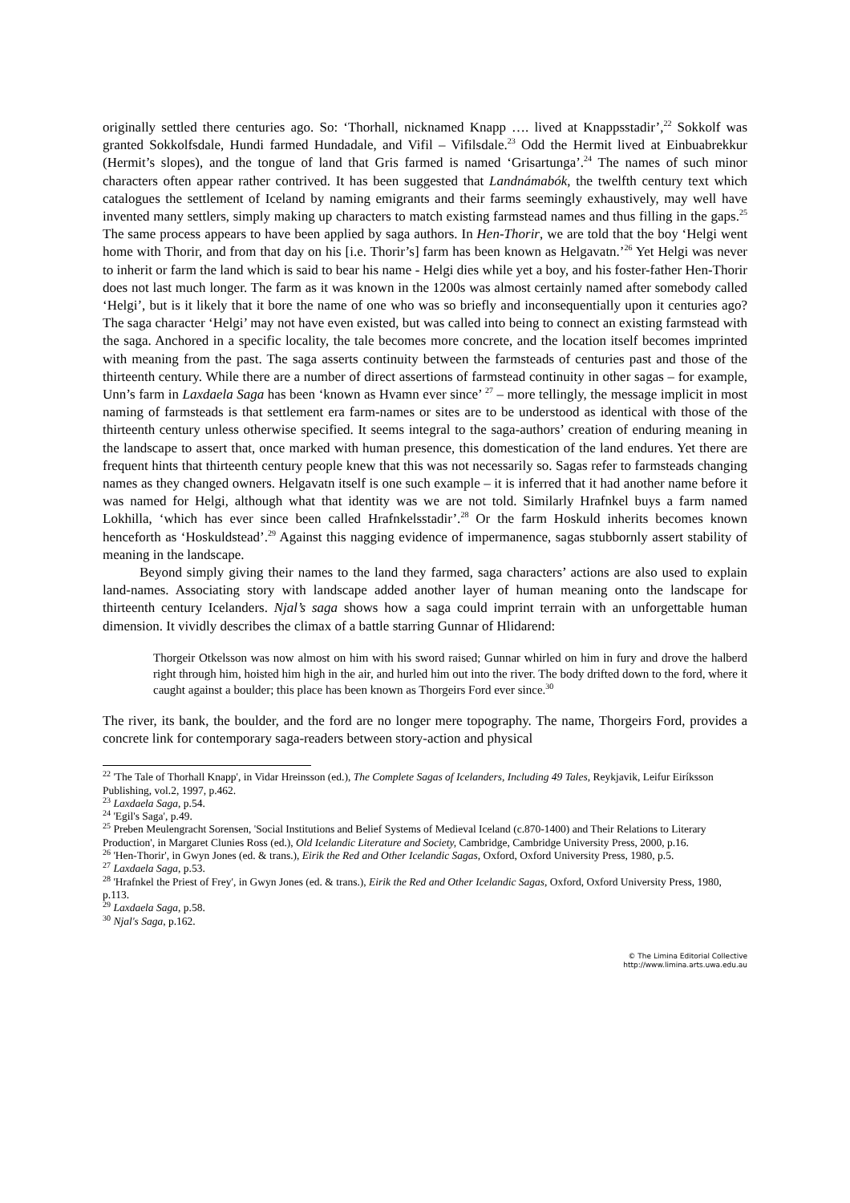originally settled there centuries ago. So: ‘Thorhall, nicknamed Knapp …. lived at Knappsstadir’,<sup>22</sup> Sokkolf was granted Sokkolfsdale, Hundi farmed Hundadale, and Vifil – Vifilsdale.<sup>23</sup> Odd the Hermit lived at Einbuabrekkur (Hermit’s slopes), and the tongue of land that Gris farmed is named ‘Grisartunga’.<sup>24</sup> The names of such minor characters often appear rather contrived. It has been suggested that Landnámabók, the twelfth century text which catalogues the settlement of Iceland by naming emigrants and their farms seemingly exhaustively, may well have invented many settlers, simply making up characters to match existing farmstead names and thus filling in the gaps.<sup>25</sup> The same process appears to have been applied by saga authors. In Hen-Thorir, we are told that the boy ‘Helgi went home with Thorir, and from that day on his [i.e. Thorir’s] farm has been known as Helgavatn.’<sup>26</sup> Yet Helgi was never to inherit or farm the land which is said to bear his name - Helgi dies while yet a boy, and his foster-father Hen-Thorir does not last much longer. The farm as it was known in the 1200s was almost certainly named after somebody called ‘Helgi’, but is it likely that it bore the name of one who was so briefly and inconsequentially upon it centuries ago? The saga character ‘Helgi’ may not have even existed, but was called into being to connect an existing farmstead with the saga. Anchored in a specific locality, the tale becomes more concrete, and the location itself becomes imprinted with meaning from the past. The saga asserts continuity between the farmsteads of centuries past and those of the thirteenth century. While there are a number of direct assertions of farmstead continuity in other sagas – for example, Unn’s farm in Laxdaela Saga has been ‘known as Hvamn ever since’ <sup>27</sup> – more tellingly, the message implicit in most naming of farmsteads is that settlement era farm-names or sites are to be understood as identical with those of the thirteenth century unless otherwise specified. It seems integral to the saga-authors’ creation of enduring meaning in the landscape to assert that, once marked with human presence, this domestication of the land endures. Yet there are frequent hints that thirteenth century people knew that this was not necessarily so. Sagas refer to farmsteads changing names as they changed owners. Helgavatn itself is one such example – it is inferred that it had another name before it was named for Helgi, although what that identity was we are not told. Similarly Hrafnkel buys a farm named Lokhilla, ‘which has ever since been called Hrafnkelsstadir’.<sup>28</sup> Or the farm Hoskuld inherits becomes known henceforth as ‘Hoskuldstead’.<sup>29</sup> Against this nagging evidence of impermanence, sagas stubbornly assert stability of meaning in the landscape.
Beyond simply giving their names to the land they farmed, saga characters’ actions are also used to explain land-names. Associating story with landscape added another layer of human meaning onto the landscape for thirteenth century Icelanders. Njal’s saga shows how a saga could imprint terrain with an unforgettable human dimension. It vividly describes the climax of a battle starring Gunnar of Hlidarend:
Thorgeir Otkelsson was now almost on him with his sword raised; Gunnar whirled on him in fury and drove the halberd right through him, hoisted him high in the air, and hurled him out into the river. The body drifted down to the ford, where it caught against a boulder; this place has been known as Thorgeirs Ford ever since.<sup>30</sup>
The river, its bank, the boulder, and the ford are no longer mere topography. The name, Thorgeirs Ford, provides a concrete link for contemporary saga-readers between story-action and physical
<sup>22</sup> 'The Tale of Thorhall Knapp', in Vidar Hreinsson (ed.), The Complete Sagas of Icelanders, Including 49 Tales, Reykjavik, Leifur Eiríksson Publishing, vol.2, 1997, p.462.
<sup>23</sup> Laxdaela Saga, p.54.
<sup>24</sup> 'Egil's Saga', p.49.
<sup>25</sup> Preben Meulengracht Sorensen, 'Social Institutions and Belief Systems of Medieval Iceland (c.870-1400) and Their Relations to Literary Production', in Margaret Clunies Ross (ed.), Old Icelandic Literature and Society, Cambridge, Cambridge University Press, 2000, p.16.
<sup>26</sup> 'Hen-Thorir', in Gwyn Jones (ed. & trans.), Eirik the Red and Other Icelandic Sagas, Oxford, Oxford University Press, 1980, p.5.
<sup>27</sup> Laxdaela Saga, p.53.
<sup>28</sup> 'Hrafnkel the Priest of Frey', in Gwyn Jones (ed. & trans.), Eirik the Red and Other Icelandic Sagas, Oxford, Oxford University Press, 1980, p.113.
<sup>29</sup> Laxdaela Saga, p.58.
<sup>30</sup> Njal's Saga, p.162.
© The Limina Editorial Collective
http://www.limina.arts.uwa.edu.au